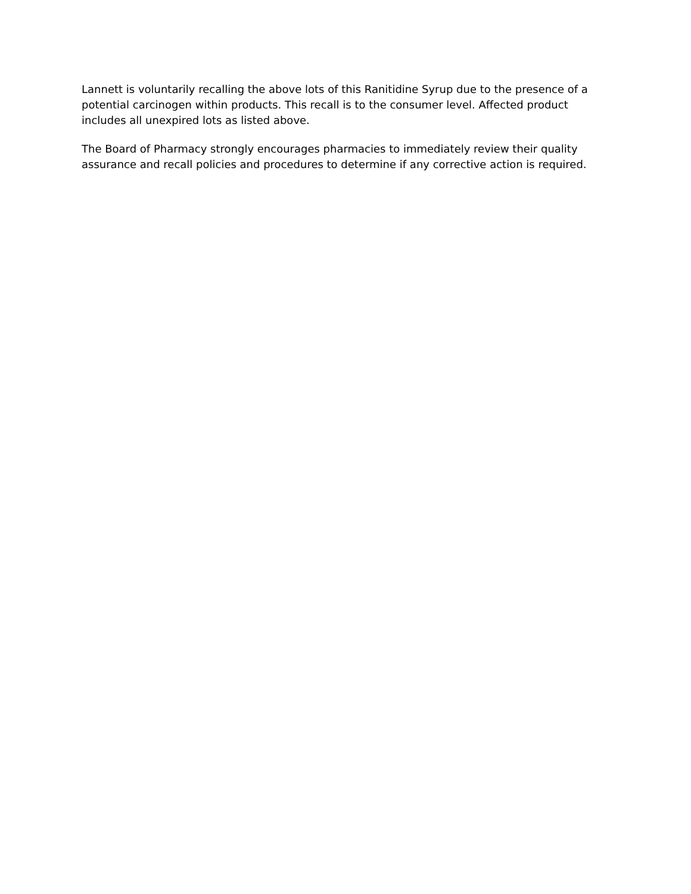Lannett is voluntarily recalling the above lots of this Ranitidine Syrup due to the presence of a potential carcinogen within products. This recall is to the consumer level. Affected product includes all unexpired lots as listed above.
The Board of Pharmacy strongly encourages pharmacies to immediately review their quality assurance and recall policies and procedures to determine if any corrective action is required.